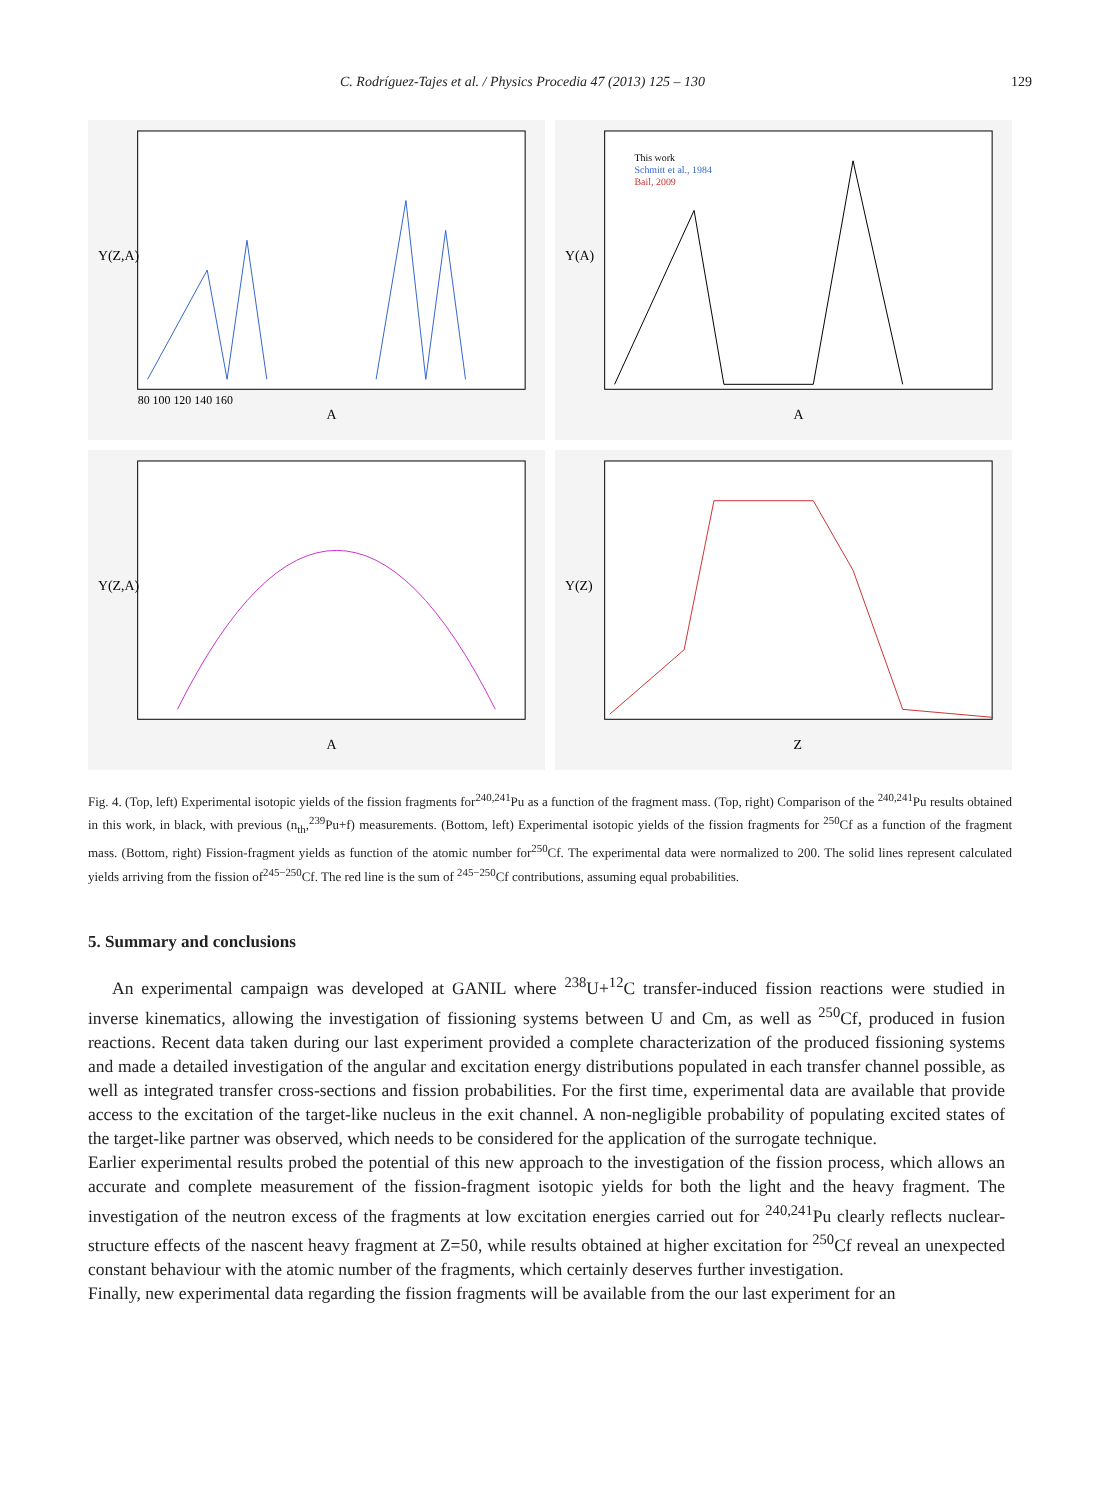C. Rodríguez-Tajes et al. / Physics Procedia 47 (2013) 125 – 130 129
Y(Z,A)
A
80 100 120 140 160
This work
Schmitt et al., 1984
Bail, 2009
Y(A)
A
Y(Z,A)
A
Y(Z)
Z
Fig. 4. (Top, left) Experimental isotopic yields of the fission fragments for<sup>240,241</sup>Pu as a function of the fragment mass. (Top, right) Comparison of the <sup>240,241</sup>Pu results obtained in this work, in black, with previous (n<sub>th</sub>,<sup>239</sup>Pu+f) measurements. (Bottom, left) Experimental isotopic yields of the fission fragments for <sup>250</sup>Cf as a function of the fragment mass. (Bottom, right) Fission-fragment yields as function of the atomic number for<sup>250</sup>Cf. The experimental data were normalized to 200. The solid lines represent calculated yields arriving from the fission of<sup>245−250</sup>Cf. The red line is the sum of <sup>245−250</sup>Cf contributions, assuming equal probabilities.
5. Summary and conclusions
An experimental campaign was developed at GANIL where <sup>238</sup>U+<sup>12</sup>C transfer-induced fission reactions were studied in inverse kinematics, allowing the investigation of fissioning systems between U and Cm, as well as <sup>250</sup>Cf, produced in fusion reactions. Recent data taken during our last experiment provided a complete characterization of the produced fissioning systems and made a detailed investigation of the angular and excitation energy distributions populated in each transfer channel possible, as well as integrated transfer cross-sections and fission probabilities. For the first time, experimental data are available that provide access to the excitation of the target-like nucleus in the exit channel. A non-negligible probability of populating excited states of the target-like partner was observed, which needs to be considered for the application of the surrogate technique.
Earlier experimental results probed the potential of this new approach to the investigation of the fission process, which allows an accurate and complete measurement of the fission-fragment isotopic yields for both the light and the heavy fragment. The investigation of the neutron excess of the fragments at low excitation energies carried out for <sup>240,241</sup>Pu clearly reflects nuclear-structure effects of the nascent heavy fragment at Z=50, while results obtained at higher excitation for <sup>250</sup>Cf reveal an unexpected constant behaviour with the atomic number of the fragments, which certainly deserves further investigation.
Finally, new experimental data regarding the fission fragments will be available from the our last experiment for an